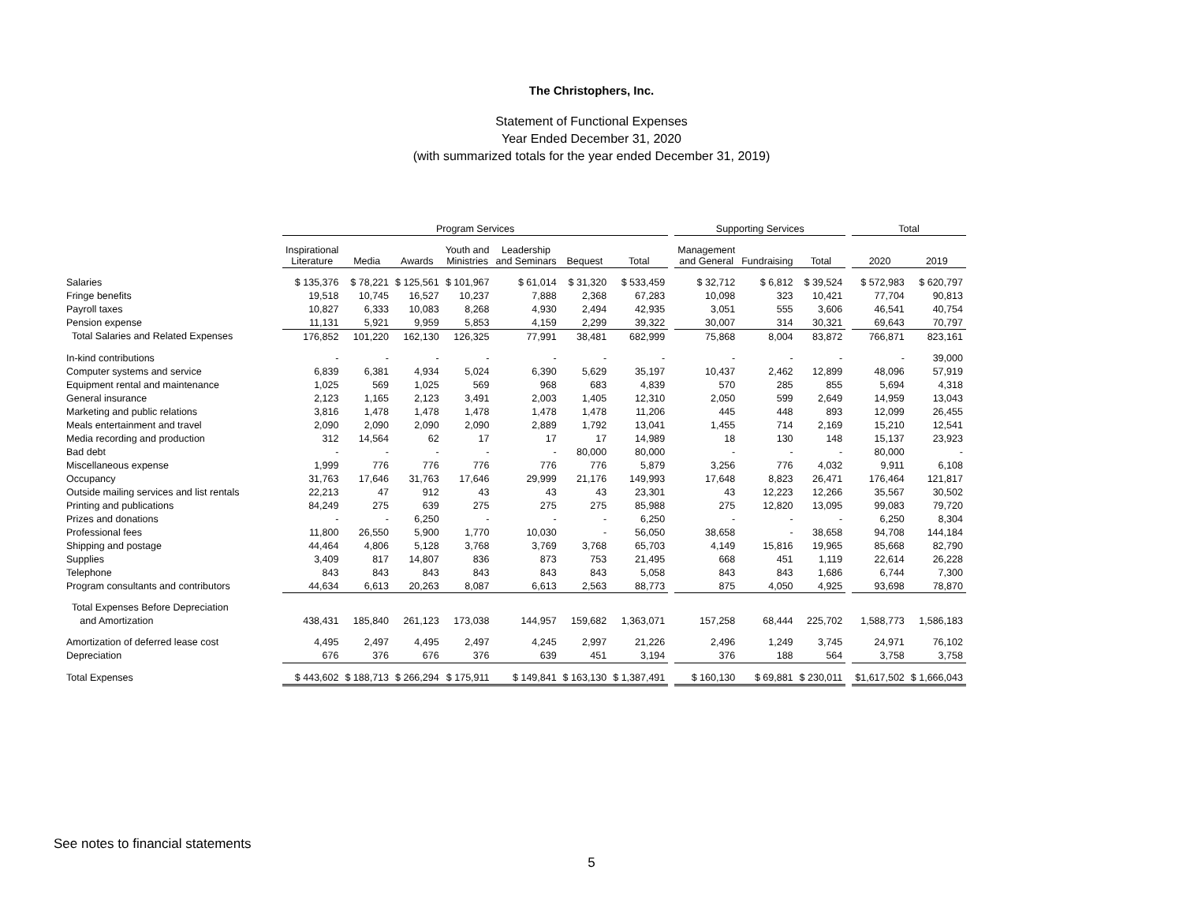The Christophers, Inc.
Statement of Functional Expenses
Year Ended December 31, 2020
(with summarized totals for the year ended December 31, 2019)
| | Program Services | | | | | | | | Supporting Services | | | | Total | |
| | Inspirational Literature | Media | Awards | Youth and Ministries | Leadership and Seminars | Bequest | Total | | Management and General | Fundraising | Total | | 2020 | 2019 |
| Salaries | $ 135,376 | $ 78,221 | $ 125,561 | $ 101,967 | $ 61,014 | $ 31,320 | $ 533,459 | | $ 32,712 | $ 6,812 | $ 39,524 | | $ 572,983 | $ 620,797 |
| Fringe benefits | 19,518 | 10,745 | 16,527 | 10,237 | 7,888 | 2,368 | 67,283 | | 10,098 | 323 | 10,421 | | 77,704 | 90,813 |
| Payroll taxes | 10,827 | 6,333 | 10,083 | 8,268 | 4,930 | 2,494 | 42,935 | | 3,051 | 555 | 3,606 | | 46,541 | 40,754 |
| Pension expense | 11,131 | 5,921 | 9,959 | 5,853 | 4,159 | 2,299 | 39,322 | | 30,007 | 314 | 30,321 | | 69,643 | 70,797 |
| Total Salaries and Related Expenses | 176,852 | 101,220 | 162,130 | 126,325 | 77,991 | 38,481 | 682,999 | | 75,868 | 8,004 | 83,872 | | 766,871 | 823,161 |
| In-kind contributions | - | - | - | - | - | - | - | | - | - | - | | - | 39,000 |
| Computer systems and service | 6,839 | 6,381 | 4,934 | 5,024 | 6,390 | 5,629 | 35,197 | | 10,437 | 2,462 | 12,899 | | 48,096 | 57,919 |
| Equipment rental and maintenance | 1,025 | 569 | 1,025 | 569 | 968 | 683 | 4,839 | | 570 | 285 | 855 | | 5,694 | 4,318 |
| General insurance | 2,123 | 1,165 | 2,123 | 3,491 | 2,003 | 1,405 | 12,310 | | 2,050 | 599 | 2,649 | | 14,959 | 13,043 |
| Marketing and public relations | 3,816 | 1,478 | 1,478 | 1,478 | 1,478 | 1,478 | 11,206 | | 445 | 448 | 893 | | 12,099 | 26,455 |
| Meals entertainment and travel | 2,090 | 2,090 | 2,090 | 2,090 | 2,889 | 1,792 | 13,041 | | 1,455 | 714 | 2,169 | | 15,210 | 12,541 |
| Media recording and production | 312 | 14,564 | 62 | 17 | 17 | 17 | 14,989 | | 18 | 130 | 148 | | 15,137 | 23,923 |
| Bad debt | - | - | - | - | - | 80,000 | 80,000 | | - | - | - | | 80,000 | - |
| Miscellaneous expense | 1,999 | 776 | 776 | 776 | 776 | 776 | 5,879 | | 3,256 | 776 | 4,032 | | 9,911 | 6,108 |
| Occupancy | 31,763 | 17,646 | 31,763 | 17,646 | 29,999 | 21,176 | 149,993 | | 17,648 | 8,823 | 26,471 | | 176,464 | 121,817 |
| Outside mailing services and list rentals | 22,213 | 47 | 912 | 43 | 43 | 43 | 23,301 | | 43 | 12,223 | 12,266 | | 35,567 | 30,502 |
| Printing and publications | 84,249 | 275 | 639 | 275 | 275 | 275 | 85,988 | | 275 | 12,820 | 13,095 | | 99,083 | 79,720 |
| Prizes and donations | - | - | 6,250 | - | - | - | 6,250 | | - | - | - | | 6,250 | 8,304 |
| Professional fees | 11,800 | 26,550 | 5,900 | 1,770 | 10,030 | - | 56,050 | | 38,658 | - | 38,658 | | 94,708 | 144,184 |
| Shipping and postage | 44,464 | 4,806 | 5,128 | 3,768 | 3,769 | 3,768 | 65,703 | | 4,149 | 15,816 | 19,965 | | 85,668 | 82,790 |
| Supplies | 3,409 | 817 | 14,807 | 836 | 873 | 753 | 21,495 | | 668 | 451 | 1,119 | | 22,614 | 26,228 |
| Telephone | 843 | 843 | 843 | 843 | 843 | 843 | 5,058 | | 843 | 843 | 1,686 | | 6,744 | 7,300 |
| Program consultants and contributors | 44,634 | 6,613 | 20,263 | 8,087 | 6,613 | 2,563 | 88,773 | | 875 | 4,050 | 4,925 | | 93,698 | 78,870 |
| Total Expenses Before Depreciation | | | | | | | | | | | | | | |
| and Amortization | 438,431 | 185,840 | 261,123 | 173,038 | 144,957 | 159,682 | 1,363,071 | | 157,258 | 68,444 | 225,702 | | 1,588,773 | 1,586,183 |
| Amortization of deferred lease cost | 4,495 | 2,497 | 4,495 | 2,497 | 4,245 | 2,997 | 21,226 | | 2,496 | 1,249 | 3,745 | | 24,971 | 76,102 |
| Depreciation | 676 | 376 | 676 | 376 | 639 | 451 | 3,194 | | 376 | 188 | 564 | | 3,758 | 3,758 |
| Total Expenses | $ 443,602 | $ 188,713 | $ 266,294 | $ 175,911 | $ 149,841 | $ 163,130 | $ 1,387,491 | | $ 160,130 | $ 69,881 | $ 230,011 | | $1,617,502 | $ 1,666,043 |
See notes to financial statements
5